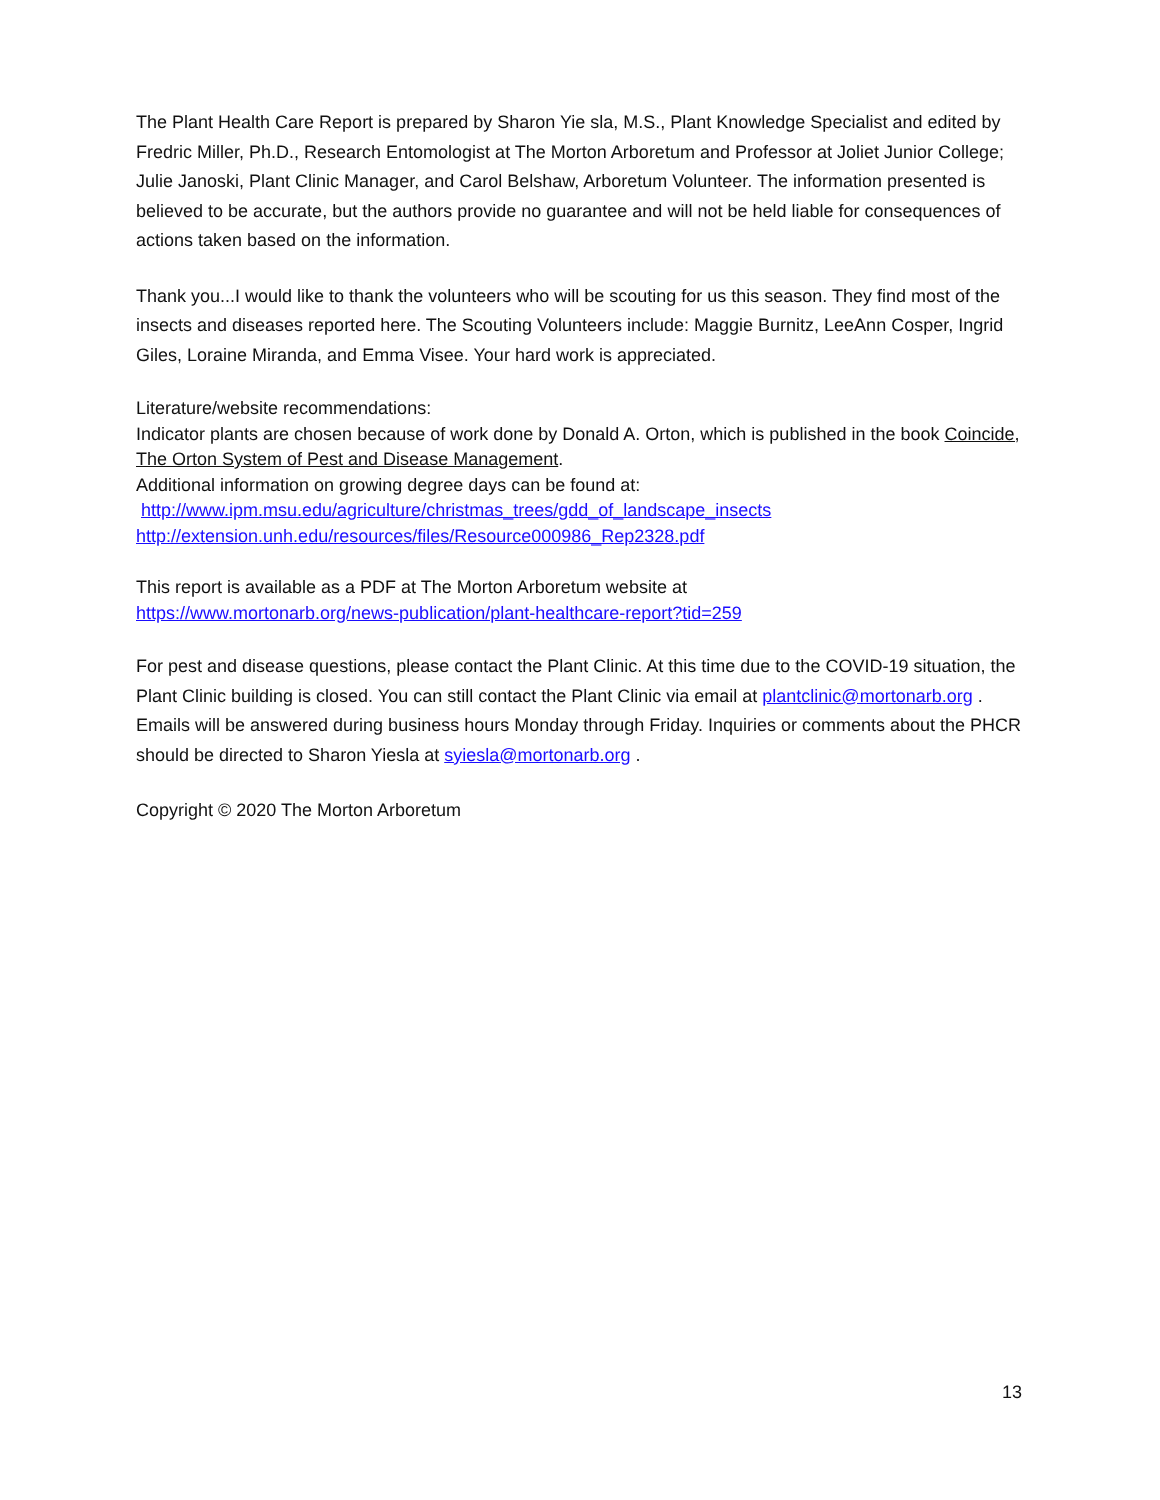The Plant Health Care Report is prepared by Sharon Yie sla, M.S., Plant Knowledge Specialist and edited by Fredric Miller, Ph.D., Research Entomologist at The Morton Arboretum and Professor at Joliet Junior College; Julie Janoski, Plant Clinic Manager, and Carol Belshaw, Arboretum Volunteer. The information presented is believed to be accurate, but the authors provide no guarantee and will not be held liable for consequences of actions taken based on the information.
Thank you...I would like to thank the volunteers who will be scouting for us this season. They find most of the insects and diseases reported here. The Scouting Volunteers include: Maggie Burnitz, LeeAnn Cosper, Ingrid Giles, Loraine Miranda, and Emma Visee. Your hard work is appreciated.
Literature/website recommendations:
Indicator plants are chosen because of work done by Donald A. Orton, which is published in the book Coincide, The Orton System of Pest and Disease Management.
Additional information on growing degree days can be found at:
http://www.ipm.msu.edu/agriculture/christmas_trees/gdd_of_landscape_insects
http://extension.unh.edu/resources/files/Resource000986_Rep2328.pdf
This report is available as a PDF at The Morton Arboretum website at
https://www.mortonarb.org/news-publication/plant-healthcare-report?tid=259
For pest and disease questions, please contact the Plant Clinic. At this time due to the COVID-19 situation, the Plant Clinic building is closed. You can still contact the Plant Clinic via email at plantclinic@mortonarb.org . Emails will be answered during business hours Monday through Friday. Inquiries or comments about the PHCR should be directed to Sharon Yiesla at syiesla@mortonarb.org .
Copyright © 2020 The Morton Arboretum
13